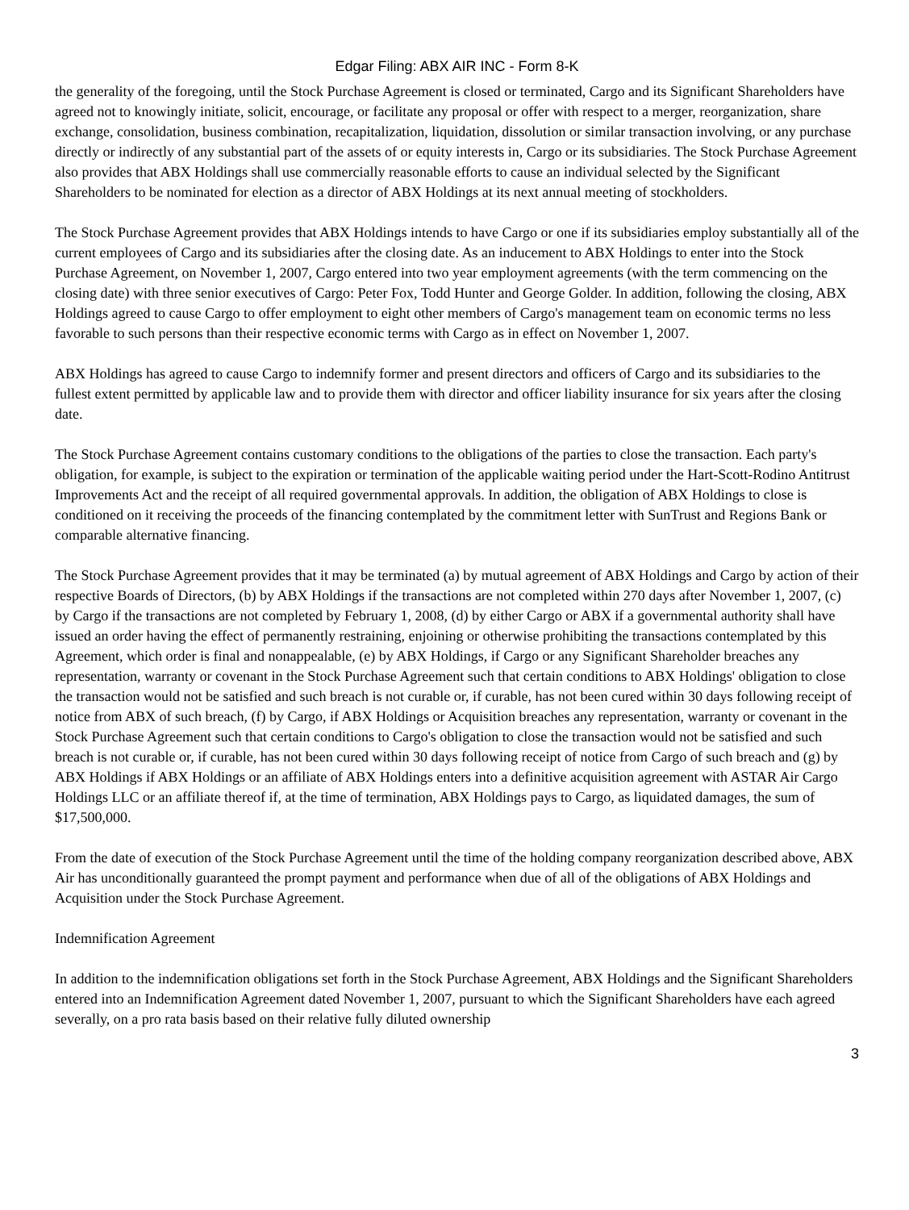Edgar Filing: ABX AIR INC - Form 8-K
the generality of the foregoing, until the Stock Purchase Agreement is closed or terminated, Cargo and its Significant Shareholders have agreed not to knowingly initiate, solicit, encourage, or facilitate any proposal or offer with respect to a merger, reorganization, share exchange, consolidation, business combination, recapitalization, liquidation, dissolution or similar transaction involving, or any purchase directly or indirectly of any substantial part of the assets of or equity interests in, Cargo or its subsidiaries. The Stock Purchase Agreement also provides that ABX Holdings shall use commercially reasonable efforts to cause an individual selected by the Significant Shareholders to be nominated for election as a director of ABX Holdings at its next annual meeting of stockholders.
The Stock Purchase Agreement provides that ABX Holdings intends to have Cargo or one if its subsidiaries employ substantially all of the current employees of Cargo and its subsidiaries after the closing date. As an inducement to ABX Holdings to enter into the Stock Purchase Agreement, on November 1, 2007, Cargo entered into two year employment agreements (with the term commencing on the closing date) with three senior executives of Cargo: Peter Fox, Todd Hunter and George Golder. In addition, following the closing, ABX Holdings agreed to cause Cargo to offer employment to eight other members of Cargo's management team on economic terms no less favorable to such persons than their respective economic terms with Cargo as in effect on November 1, 2007.
ABX Holdings has agreed to cause Cargo to indemnify former and present directors and officers of Cargo and its subsidiaries to the fullest extent permitted by applicable law and to provide them with director and officer liability insurance for six years after the closing date.
The Stock Purchase Agreement contains customary conditions to the obligations of the parties to close the transaction. Each party's obligation, for example, is subject to the expiration or termination of the applicable waiting period under the Hart-Scott-Rodino Antitrust Improvements Act and the receipt of all required governmental approvals. In addition, the obligation of ABX Holdings to close is conditioned on it receiving the proceeds of the financing contemplated by the commitment letter with SunTrust and Regions Bank or comparable alternative financing.
The Stock Purchase Agreement provides that it may be terminated (a) by mutual agreement of ABX Holdings and Cargo by action of their respective Boards of Directors, (b) by ABX Holdings if the transactions are not completed within 270 days after November 1, 2007, (c) by Cargo if the transactions are not completed by February 1, 2008, (d) by either Cargo or ABX if a governmental authority shall have issued an order having the effect of permanently restraining, enjoining or otherwise prohibiting the transactions contemplated by this Agreement, which order is final and nonappealable, (e) by ABX Holdings, if Cargo or any Significant Shareholder breaches any representation, warranty or covenant in the Stock Purchase Agreement such that certain conditions to ABX Holdings' obligation to close the transaction would not be satisfied and such breach is not curable or, if curable, has not been cured within 30 days following receipt of notice from ABX of such breach, (f) by Cargo, if ABX Holdings or Acquisition breaches any representation, warranty or covenant in the Stock Purchase Agreement such that certain conditions to Cargo's obligation to close the transaction would not be satisfied and such breach is not curable or, if curable, has not been cured within 30 days following receipt of notice from Cargo of such breach and (g) by ABX Holdings if ABX Holdings or an affiliate of ABX Holdings enters into a definitive acquisition agreement with ASTAR Air Cargo Holdings LLC or an affiliate thereof if, at the time of termination, ABX Holdings pays to Cargo, as liquidated damages, the sum of $17,500,000.
From the date of execution of the Stock Purchase Agreement until the time of the holding company reorganization described above, ABX Air has unconditionally guaranteed the prompt payment and performance when due of all of the obligations of ABX Holdings and Acquisition under the Stock Purchase Agreement.
Indemnification Agreement
In addition to the indemnification obligations set forth in the Stock Purchase Agreement, ABX Holdings and the Significant Shareholders entered into an Indemnification Agreement dated November 1, 2007, pursuant to which the Significant Shareholders have each agreed severally, on a pro rata basis based on their relative fully diluted ownership
3